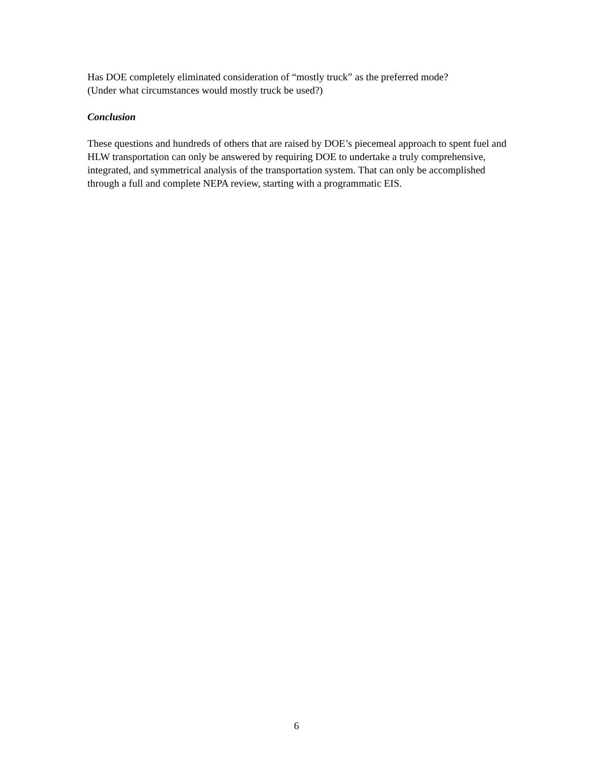Has DOE completely eliminated consideration of “mostly truck” as the preferred mode?
(Under what circumstances would mostly truck be used?)
Conclusion
These questions and hundreds of others that are raised by DOE’s piecemeal approach to spent fuel and HLW transportation can only be answered by requiring DOE to undertake a truly comprehensive, integrated, and symmetrical analysis of the transportation system. That can only be accomplished through a full and complete NEPA review, starting with a programmatic EIS.
6